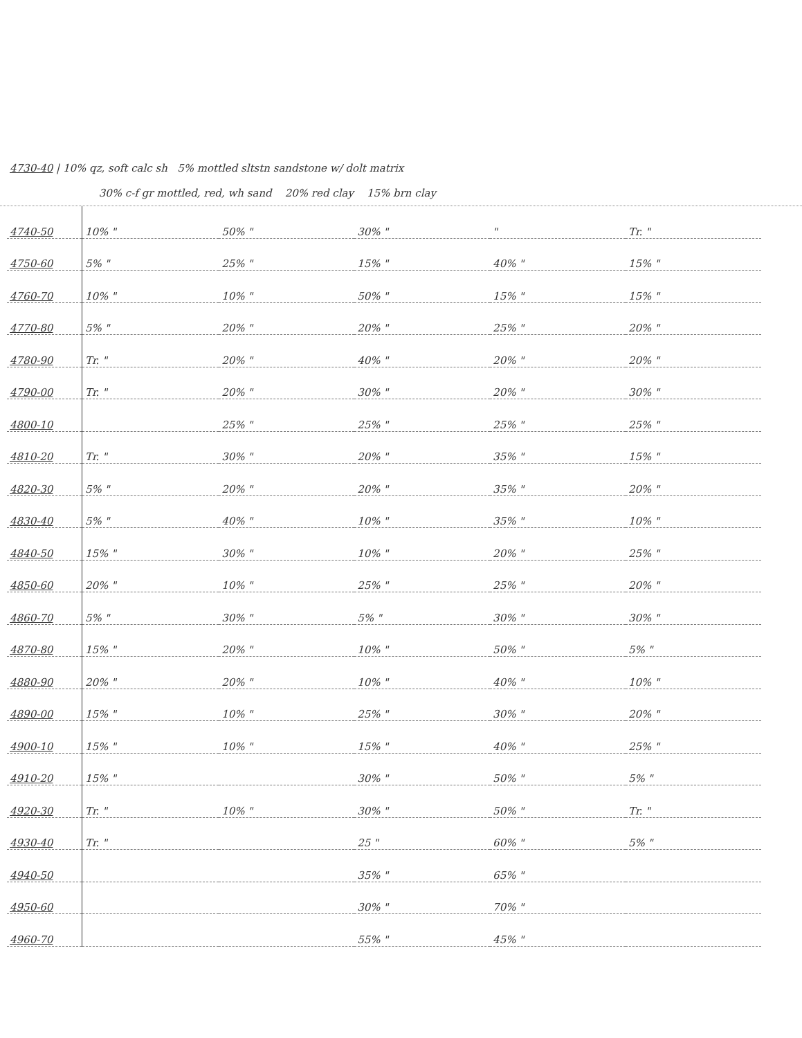4730-40 | 10% qz, soft calc sh 5% mottled sltstn sandstone w/ dolt matrix
30% c-f gr mottled, red, wh sand 20% red clay 15% brn clay
| 4740-50 | 10% " | 50% " | 30% " | " | Tr. " |
| 4750-60 | 5% " | 25% " | 15% " | 40% " | 15% " |
| 4760-70 | 10% " | 10% " | 50% " | 15% " | 15% " |
| 4770-80 | 5% " | 20% " | 20% " | 25% " | 20% " |
| 4780-90 | Tr. " | 20% " | 40% " | 20% " | 20% " |
| 4790-00 | Tr. " | 20% " | 30% " | 20% " | 30% " |
| 4800-10 | | 25% " | 25% " | 25% " | 25% " |
| 4810-20 | Tr. " | 30% " | 20% " | 35% " | 15% " |
| 4820-30 | 5% " | 20% " | 20% " | 35% " | 20% " |
| 4830-40 | 5% " | 40% " | 10% " | 35% " | 10% " |
| 4840-50 | 15% " | 30% " | 10% " | 20% " | 25% " |
| 4850-60 | 20% " | 10% " | 25% " | 25% " | 20% " |
| 4860-70 | 5% " | 30% " | 5% " | 30% " | 30% " |
| 4870-80 | 15% " | 20% " | 10% " | 50% " | 5% " |
| 4880-90 | 20% " | 20% " | 10% " | 40% " | 10% " |
| 4890-00 | 15% " | 10% " | 25% " | 30% " | 20% " |
| 4900-10 | 15% " | 10% " | 15% " | 40% " | 25% " |
| 4910-20 | 15% " | | 30% " | 50% " | 5% " |
| 4920-30 | Tr. " | 10% " | 30% " | 50% " | Tr. " |
| 4930-40 | Tr. " | | 25 " | 60% " | 5% " |
| 4940-50 | | | 35% " | 65% " | |
| 4950-60 | | | 30% " | 70% " | |
| 4960-70 | | | 55% " | 45% " | |